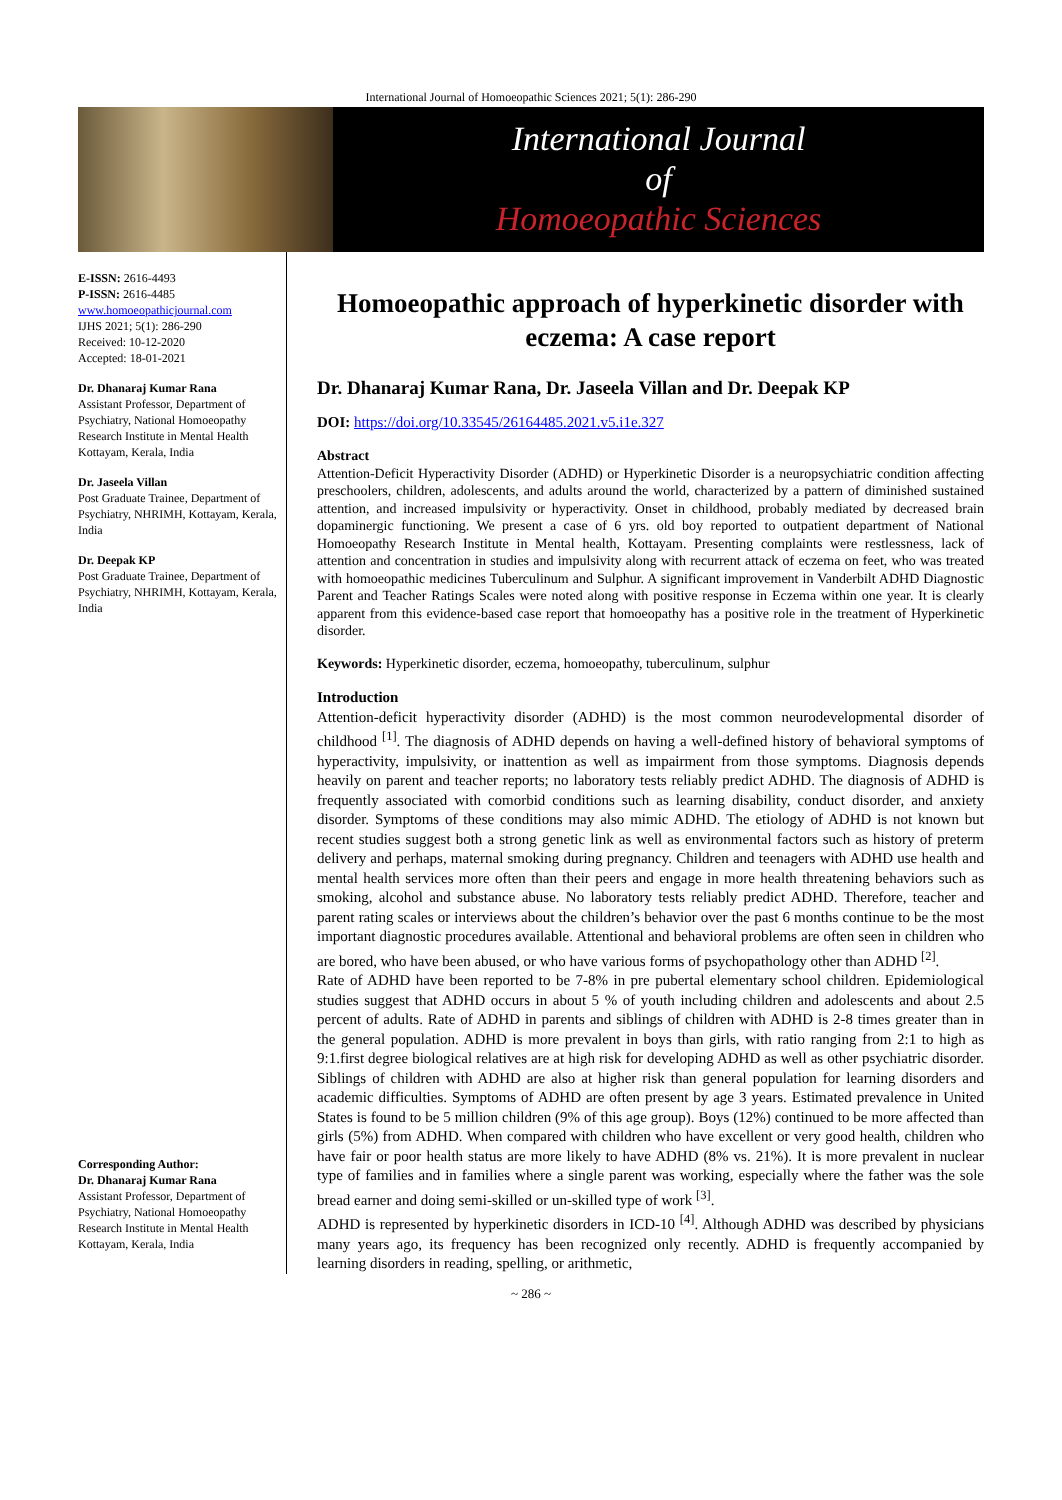International Journal of Homoeopathic Sciences 2021; 5(1): 286-290
International Journal
of
Homoeopathic Sciences
E-ISSN: 2616-4493
P-ISSN: 2616-4485
www.homoeopathicjournal.com
IJHS 2021; 5(1): 286-290
Received: 10-12-2020
Accepted: 18-01-2021
Dr. Dhanaraj Kumar Rana
Assistant Professor, Department of Psychiatry, National Homoeopathy Research Institute in Mental Health Kottayam, Kerala, India
Dr. Jaseela Villan
Post Graduate Trainee, Department of Psychiatry, NHRIMH, Kottayam, Kerala, India
Dr. Deepak KP
Post Graduate Trainee, Department of Psychiatry, NHRIMH, Kottayam, Kerala, India
Corresponding Author:
Dr. Dhanaraj Kumar Rana
Assistant Professor, Department of Psychiatry, National Homoeopathy Research Institute in Mental Health Kottayam, Kerala, India
Homoeopathic approach of hyperkinetic disorder with eczema: A case report
Dr. Dhanaraj Kumar Rana, Dr. Jaseela Villan and Dr. Deepak KP
DOI: https://doi.org/10.33545/26164485.2021.v5.i1e.327
Abstract
Attention-Deficit Hyperactivity Disorder (ADHD) or Hyperkinetic Disorder is a neuropsychiatric condition affecting preschoolers, children, adolescents, and adults around the world, characterized by a pattern of diminished sustained attention, and increased impulsivity or hyperactivity. Onset in childhood, probably mediated by decreased brain dopaminergic functioning. We present a case of 6 yrs. old boy reported to outpatient department of National Homoeopathy Research Institute in Mental health, Kottayam. Presenting complaints were restlessness, lack of attention and concentration in studies and impulsivity along with recurrent attack of eczema on feet, who was treated with homoeopathic medicines Tuberculinum and Sulphur. A significant improvement in Vanderbilt ADHD Diagnostic Parent and Teacher Ratings Scales were noted along with positive response in Eczema within one year. It is clearly apparent from this evidence-based case report that homoeopathy has a positive role in the treatment of Hyperkinetic disorder.
Keywords: Hyperkinetic disorder, eczema, homoeopathy, tuberculinum, sulphur
Introduction
Attention-deficit hyperactivity disorder (ADHD) is the most common neurodevelopmental disorder of childhood <sup>[1]</sup>. The diagnosis of ADHD depends on having a well-defined history of behavioral symptoms of hyperactivity, impulsivity, or inattention as well as impairment from those symptoms. Diagnosis depends heavily on parent and teacher reports; no laboratory tests reliably predict ADHD. The diagnosis of ADHD is frequently associated with comorbid conditions such as learning disability, conduct disorder, and anxiety disorder. Symptoms of these conditions may also mimic ADHD. The etiology of ADHD is not known but recent studies suggest both a strong genetic link as well as environmental factors such as history of preterm delivery and perhaps, maternal smoking during pregnancy. Children and teenagers with ADHD use health and mental health services more often than their peers and engage in more health threatening behaviors such as smoking, alcohol and substance abuse. No laboratory tests reliably predict ADHD. Therefore, teacher and parent rating scales or interviews about the children’s behavior over the past 6 months continue to be the most important diagnostic procedures available. Attentional and behavioral problems are often seen in children who are bored, who have been abused, or who have various forms of psychopathology other than ADHD <sup>[2]</sup>.
Rate of ADHD have been reported to be 7-8% in pre pubertal elementary school children. Epidemiological studies suggest that ADHD occurs in about 5 % of youth including children and adolescents and about 2.5 percent of adults. Rate of ADHD in parents and siblings of children with ADHD is 2-8 times greater than in the general population. ADHD is more prevalent in boys than girls, with ratio ranging from 2:1 to high as 9:1.first degree biological relatives are at high risk for developing ADHD as well as other psychiatric disorder. Siblings of children with ADHD are also at higher risk than general population for learning disorders and academic difficulties. Symptoms of ADHD are often present by age 3 years. Estimated prevalence in United States is found to be 5 million children (9% of this age group). Boys (12%) continued to be more affected than girls (5%) from ADHD. When compared with children who have excellent or very good health, children who have fair or poor health status are more likely to have ADHD (8% vs. 21%). It is more prevalent in nuclear type of families and in families where a single parent was working, especially where the father was the sole bread earner and doing semi-skilled or un-skilled type of work <sup>[3]</sup>.
ADHD is represented by hyperkinetic disorders in ICD-10 <sup>[4]</sup>. Although ADHD was described by physicians many years ago, its frequency has been recognized only recently. ADHD is frequently accompanied by learning disorders in reading, spelling, or arithmetic,
~ 286 ~